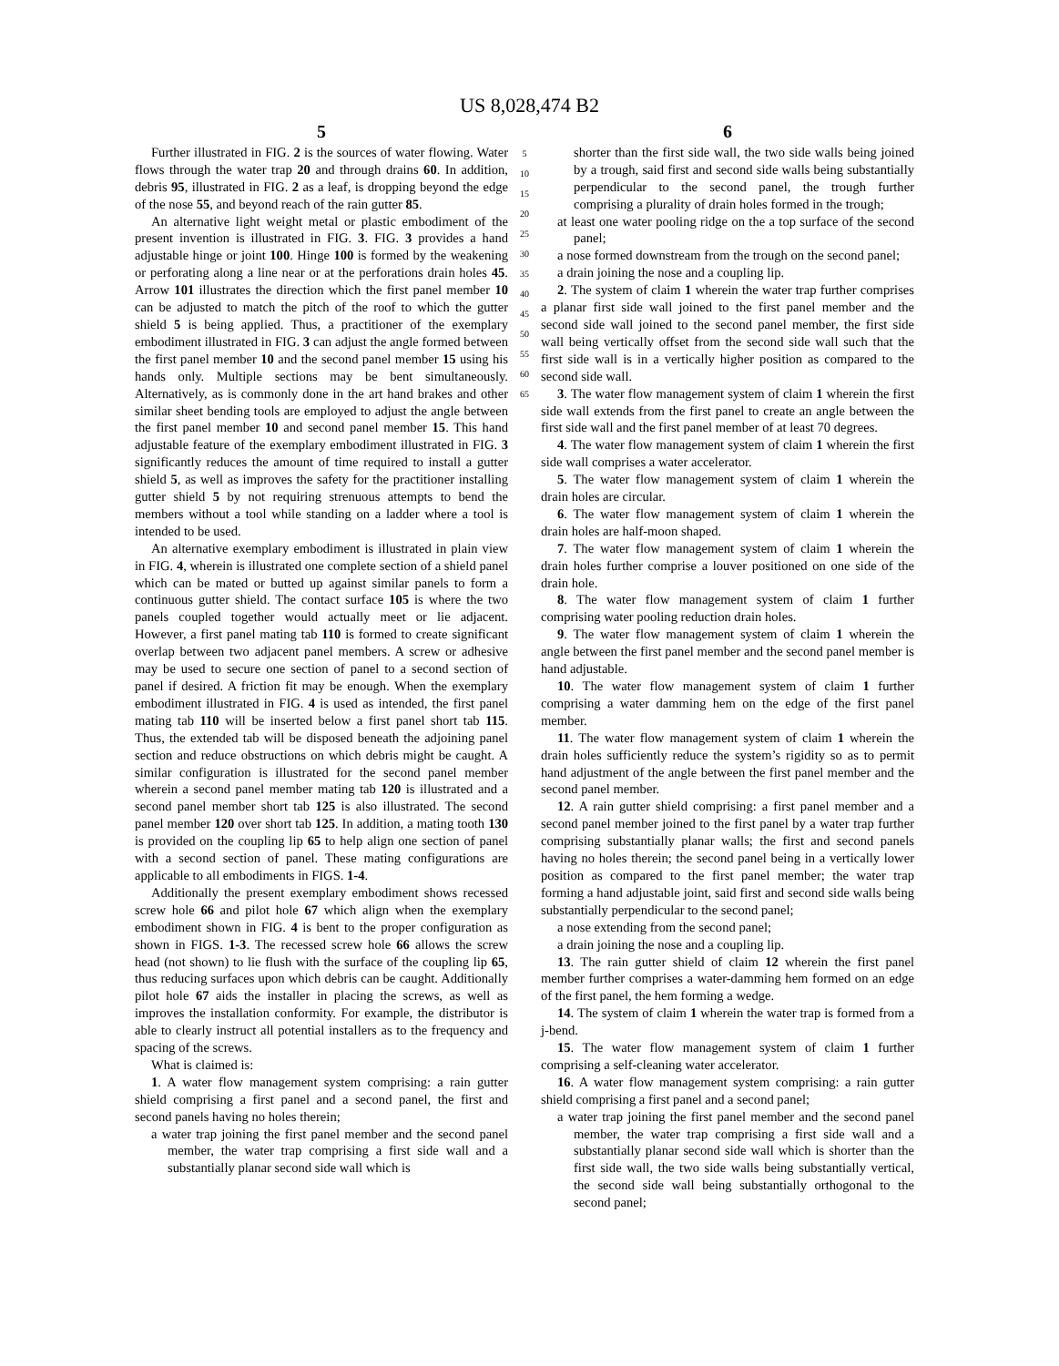US 8,028,474 B2
5
Further illustrated in FIG. 2 is the sources of water flowing. Water flows through the water trap 20 and through drains 60. In addition, debris 95, illustrated in FIG. 2 as a leaf, is dropping beyond the edge of the nose 55, and beyond reach of the rain gutter 85.
An alternative light weight metal or plastic embodiment of the present invention is illustrated in FIG. 3. FIG. 3 provides a hand adjustable hinge or joint 100. Hinge 100 is formed by the weakening or perforating along a line near or at the perforations drain holes 45. Arrow 101 illustrates the direction which the first panel member 10 can be adjusted to match the pitch of the roof to which the gutter shield 5 is being applied. Thus, a practitioner of the exemplary embodiment illustrated in FIG. 3 can adjust the angle formed between the first panel member 10 and the second panel member 15 using his hands only. Multiple sections may be bent simultaneously. Alternatively, as is commonly done in the art hand brakes and other similar sheet bending tools are employed to adjust the angle between the first panel member 10 and second panel member 15. This hand adjustable feature of the exemplary embodiment illustrated in FIG. 3 significantly reduces the amount of time required to install a gutter shield 5, as well as improves the safety for the practitioner installing gutter shield 5 by not requiring strenuous attempts to bend the members without a tool while standing on a ladder where a tool is intended to be used.
An alternative exemplary embodiment is illustrated in plain view in FIG. 4, wherein is illustrated one complete section of a shield panel which can be mated or butted up against similar panels to form a continuous gutter shield. The contact surface 105 is where the two panels coupled together would actually meet or lie adjacent. However, a first panel mating tab 110 is formed to create significant overlap between two adjacent panel members. A screw or adhesive may be used to secure one section of panel to a second section of panel if desired. A friction fit may be enough. When the exemplary embodiment illustrated in FIG. 4 is used as intended, the first panel mating tab 110 will be inserted below a first panel short tab 115. Thus, the extended tab will be disposed beneath the adjoining panel section and reduce obstructions on which debris might be caught. A similar configuration is illustrated for the second panel member wherein a second panel member mating tab 120 is illustrated and a second panel member short tab 125 is also illustrated. The second panel member 120 over short tab 125. In addition, a mating tooth 130 is provided on the coupling lip 65 to help align one section of panel with a second section of panel. These mating configurations are applicable to all embodiments in FIGS. 1-4.
Additionally the present exemplary embodiment shows recessed screw hole 66 and pilot hole 67 which align when the exemplary embodiment shown in FIG. 4 is bent to the proper configuration as shown in FIGS. 1-3. The recessed screw hole 66 allows the screw head (not shown) to lie flush with the surface of the coupling lip 65, thus reducing surfaces upon which debris can be caught. Additionally pilot hole 67 aids the installer in placing the screws, as well as improves the installation conformity. For example, the distributor is able to clearly instruct all potential installers as to the frequency and spacing of the screws.
What is claimed is:
1. A water flow management system comprising: a rain gutter shield comprising a first panel and a second panel, the first and second panels having no holes therein;
a water trap joining the first panel member and the second panel member, the water trap comprising a first side wall and a substantially planar second side wall which is
5
10
15
20
25
30
35
40
45
50
55
60
65
6
shorter than the first side wall, the two side walls being joined by a trough, said first and second side walls being substantially perpendicular to the second panel, the trough further comprising a plurality of drain holes formed in the trough;
at least one water pooling ridge on the a top surface of the second panel;
a nose formed downstream from the trough on the second panel;
a drain joining the nose and a coupling lip.
2. The system of claim 1 wherein the water trap further comprises a planar first side wall joined to the first panel member and the second side wall joined to the second panel member, the first side wall being vertically offset from the second side wall such that the first side wall is in a vertically higher position as compared to the second side wall.
3. The water flow management system of claim 1 wherein the first side wall extends from the first panel to create an angle between the first side wall and the first panel member of at least 70 degrees.
4. The water flow management system of claim 1 wherein the first side wall comprises a water accelerator.
5. The water flow management system of claim 1 wherein the drain holes are circular.
6. The water flow management system of claim 1 wherein the drain holes are half-moon shaped.
7. The water flow management system of claim 1 wherein the drain holes further comprise a louver positioned on one side of the drain hole.
8. The water flow management system of claim 1 further comprising water pooling reduction drain holes.
9. The water flow management system of claim 1 wherein the angle between the first panel member and the second panel member is hand adjustable.
10. The water flow management system of claim 1 further comprising a water damming hem on the edge of the first panel member.
11. The water flow management system of claim 1 wherein the drain holes sufficiently reduce the system’s rigidity so as to permit hand adjustment of the angle between the first panel member and the second panel member.
12. A rain gutter shield comprising: a first panel member and a second panel member joined to the first panel by a water trap further comprising substantially planar walls; the first and second panels having no holes therein; the second panel being in a vertically lower position as compared to the first panel member; the water trap forming a hand adjustable joint, said first and second side walls being substantially perpendicular to the second panel;
a nose extending from the second panel;
a drain joining the nose and a coupling lip.
13. The rain gutter shield of claim 12 wherein the first panel member further comprises a water-damming hem formed on an edge of the first panel, the hem forming a wedge.
14. The system of claim 1 wherein the water trap is formed from a j-bend.
15. The water flow management system of claim 1 further comprising a self-cleaning water accelerator.
16. A water flow management system comprising: a rain gutter shield comprising a first panel and a second panel;
a water trap joining the first panel member and the second panel member, the water trap comprising a first side wall and a substantially planar second side wall which is shorter than the first side wall, the two side walls being substantially vertical, the second side wall being substantially orthogonal to the second panel;